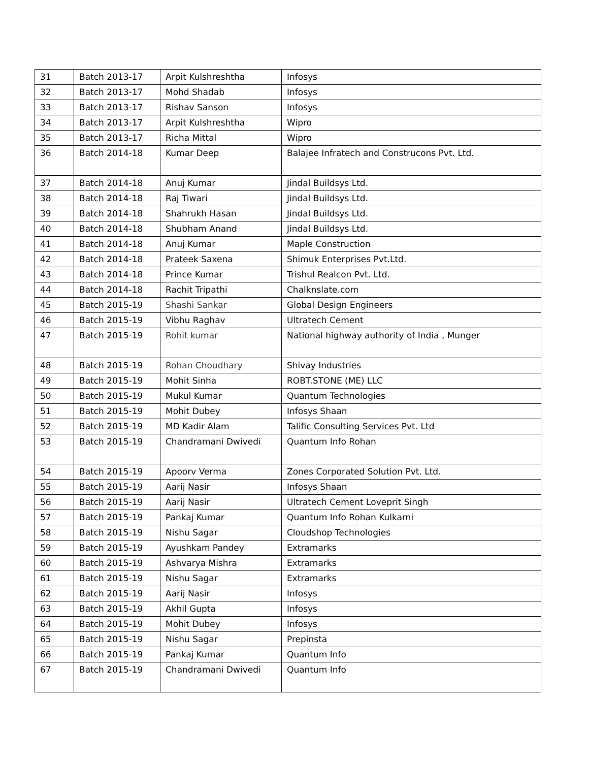| 31 | Batch 2013-17 | Arpit Kulshreshtha | Infosys |
| 32 | Batch 2013-17 | Mohd Shadab | Infosys |
| 33 | Batch 2013-17 | Rishav Sanson | Infosys |
| 34 | Batch 2013-17 | Arpit Kulshreshtha | Wipro |
| 35 | Batch 2013-17 | Richa Mittal | Wipro |
| 36 | Batch 2014-18 | Kumar Deep | Balajee Infratech and Construcons Pvt. Ltd. |
| 37 | Batch 2014-18 | Anuj Kumar | Jindal Buildsys Ltd. |
| 38 | Batch 2014-18 | Raj Tiwari | Jindal Buildsys Ltd. |
| 39 | Batch 2014-18 | Shahrukh Hasan | Jindal Buildsys Ltd. |
| 40 | Batch 2014-18 | Shubham Anand | Jindal Buildsys Ltd. |
| 41 | Batch 2014-18 | Anuj Kumar | Maple Construction |
| 42 | Batch 2014-18 | Prateek Saxena | Shimuk Enterprises Pvt.Ltd. |
| 43 | Batch 2014-18 | Prince Kumar | Trishul Realcon Pvt. Ltd. |
| 44 | Batch 2014-18 | Rachit Tripathi | Chalknslate.com |
| 45 | Batch 2015-19 | Shashi Sankar | Global Design Engineers |
| 46 | Batch 2015-19 | Vibhu Raghav | Ultratech Cement |
| 47 | Batch 2015-19 | Rohit kumar | National highway authority of India , Munger |
| 48 | Batch 2015-19 | Rohan Choudhary | Shivay Industries |
| 49 | Batch 2015-19 | Mohit Sinha | ROBT.STONE (ME) LLC |
| 50 | Batch 2015-19 | Mukul Kumar | Quantum Technologies |
| 51 | Batch 2015-19 | Mohit Dubey | Infosys Shaan |
| 52 | Batch 2015-19 | MD Kadir Alam | Talific Consulting Services Pvt. Ltd |
| 53 | Batch 2015-19 | Chandramani Dwivedi | Quantum Info Rohan |
| 54 | Batch 2015-19 | Apoorv Verma | Zones Corporated Solution Pvt. Ltd. |
| 55 | Batch 2015-19 | Aarij Nasir | Infosys Shaan |
| 56 | Batch 2015-19 | Aarij Nasir | Ultratech Cement Loveprit Singh |
| 57 | Batch 2015-19 | Pankaj Kumar | Quantum Info Rohan Kulkarni |
| 58 | Batch 2015-19 | Nishu Sagar | Cloudshop Technologies |
| 59 | Batch 2015-19 | Ayushkam Pandey | Extramarks |
| 60 | Batch 2015-19 | Ashvarya Mishra | Extramarks |
| 61 | Batch 2015-19 | Nishu Sagar | Extramarks |
| 62 | Batch 2015-19 | Aarij Nasir | Infosys |
| 63 | Batch 2015-19 | Akhil Gupta | Infosys |
| 64 | Batch 2015-19 | Mohit Dubey | Infosys |
| 65 | Batch 2015-19 | Nishu Sagar | Prepinsta |
| 66 | Batch 2015-19 | Pankaj Kumar | Quantum Info |
| 67 | Batch 2015-19 | Chandramani Dwivedi | Quantum Info |